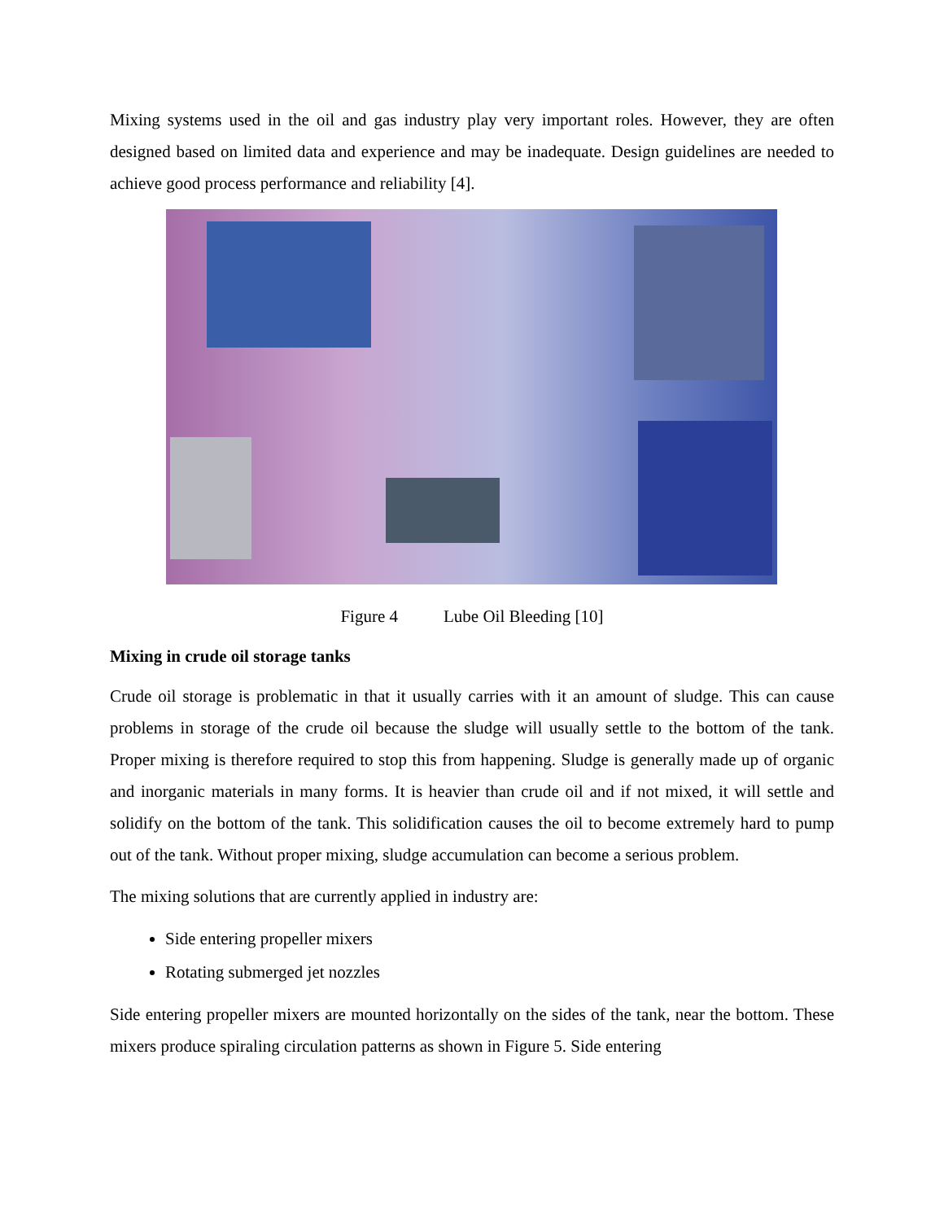Mixing systems used in the oil and gas industry play very important roles. However, they are often designed based on limited data and experience and may be inadequate. Design guidelines are needed to achieve good process performance and reliability [4].
Figure 4 Lube Oil Bleeding [10]
Mixing in crude oil storage tanks
Crude oil storage is problematic in that it usually carries with it an amount of sludge. This can cause problems in storage of the crude oil because the sludge will usually settle to the bottom of the tank. Proper mixing is therefore required to stop this from happening. Sludge is generally made up of organic and inorganic materials in many forms. It is heavier than crude oil and if not mixed, it will settle and solidify on the bottom of the tank. This solidification causes the oil to become extremely hard to pump out of the tank. Without proper mixing, sludge accumulation can become a serious problem.
The mixing solutions that are currently applied in industry are:
Side entering propeller mixers
Rotating submerged jet nozzles
Side entering propeller mixers are mounted horizontally on the sides of the tank, near the bottom. These mixers produce spiraling circulation patterns as shown in Figure 5. Side entering